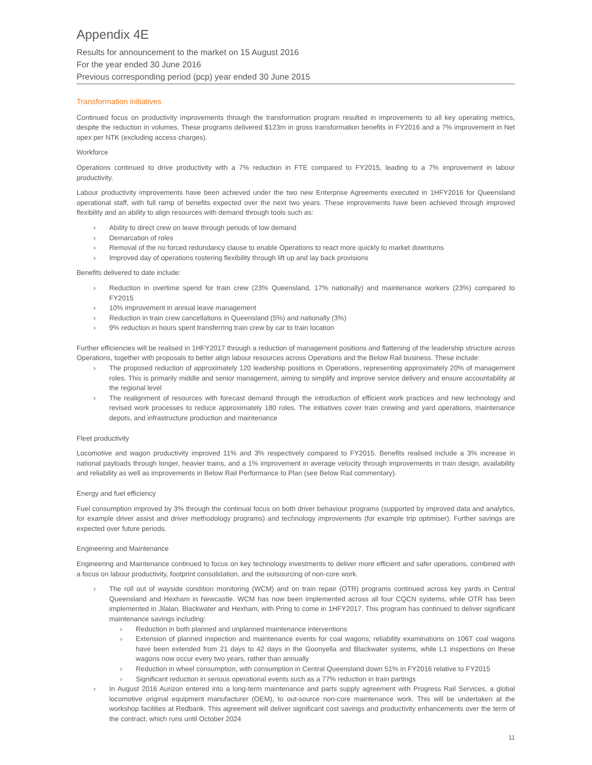Appendix 4E
Results for announcement to the market on 15 August 2016
For the year ended 30 June 2016
Previous corresponding period (pcp) year ended 30 June 2015
Transformation initiatives
Continued focus on productivity improvements through the transformation program resulted in improvements to all key operating metrics, despite the reduction in volumes. These programs delivered $123m in gross transformation benefits in FY2016 and a 7% improvement in Net opex per NTK (excluding access charges).
Workforce
Operations continued to drive productivity with a 7% reduction in FTE compared to FY2015, leading to a 7% improvement in labour productivity.
Labour productivity improvements have been achieved under the two new Enterprise Agreements executed in 1HFY2016 for Queensland operational staff, with full ramp of benefits expected over the next two years. These improvements have been achieved through improved flexibility and an ability to align resources with demand through tools such as:
› Ability to direct crew on leave through periods of low demand
› Demarcation of roles
› Removal of the no forced redundancy clause to enable Operations to react more quickly to market downturns
› Improved day of operations rostering flexibility through lift up and lay back provisions
Benefits delivered to date include:
› Reduction in overtime spend for train crew (23% Queensland, 17% nationally) and maintenance workers (23%) compared to FY2015
› 10% improvement in annual leave management
› Reduction in train crew cancellations in Queensland (5%) and nationally (3%)
› 9% reduction in hours spent transferring train crew by car to train location
Further efficiencies will be realised in 1HFY2017 through a reduction of management positions and flattening of the leadership structure across Operations, together with proposals to better align labour resources across Operations and the Below Rail business. These include:
› The proposed reduction of approximately 120 leadership positions in Operations, representing approximately 20% of management roles. This is primarily middle and senior management, aiming to simplify and improve service delivery and ensure accountability at the regional level
› The realignment of resources with forecast demand through the introduction of efficient work practices and new technology and revised work processes to reduce approximately 180 roles. The initiatives cover train crewing and yard operations, maintenance depots, and infrastructure production and maintenance
Fleet productivity
Locomotive and wagon productivity improved 11% and 3% respectively compared to FY2015. Benefits realised include a 3% increase in national payloads through longer, heavier trains, and a 1% improvement in average velocity through improvements in train design, availability and reliability as well as improvements in Below Rail Performance to Plan (see Below Rail commentary).
Energy and fuel efficiency
Fuel consumption improved by 3% through the continual focus on both driver behaviour programs (supported by improved data and analytics, for example driver assist and driver methodology programs) and technology improvements (for example trip optimiser). Further savings are expected over future periods.
Engineering and Maintenance
Engineering and Maintenance continued to focus on key technology investments to deliver more efficient and safer operations, combined with a focus on labour productivity, footprint consolidation, and the outsourcing of non-core work.
› The roll out of wayside condition monitoring (WCM) and on train repair (OTR) programs continued across key yards in Central Queensland and Hexham in Newcastle. WCM has now been implemented across all four CQCN systems, while OTR has been implemented in Jilalan, Blackwater and Hexham, with Pring to come in 1HFY2017. This program has continued to deliver significant maintenance savings including:
› Reduction in both planned and unplanned maintenance interventions
› Extension of planned inspection and maintenance events for coal wagons; reliability examinations on 106T coal wagons have been extended from 21 days to 42 days in the Goonyella and Blackwater systems, while L1 inspections on these wagons now occur every two years, rather than annually
› Reduction in wheel consumption, with consumption in Central Queensland down 51% in FY2016 relative to FY2015
› Significant reduction in serious operational events such as a 77% reduction in train partings
› In August 2016 Aurizon entered into a long-term maintenance and parts supply agreement with Progress Rail Services, a global locomotive original equipment manufacturer (OEM), to out-source non-core maintenance work. This will be undertaken at the workshop facilities at Redbank. This agreement will deliver significant cost savings and productivity enhancements over the term of the contract, which runs until October 2024
11